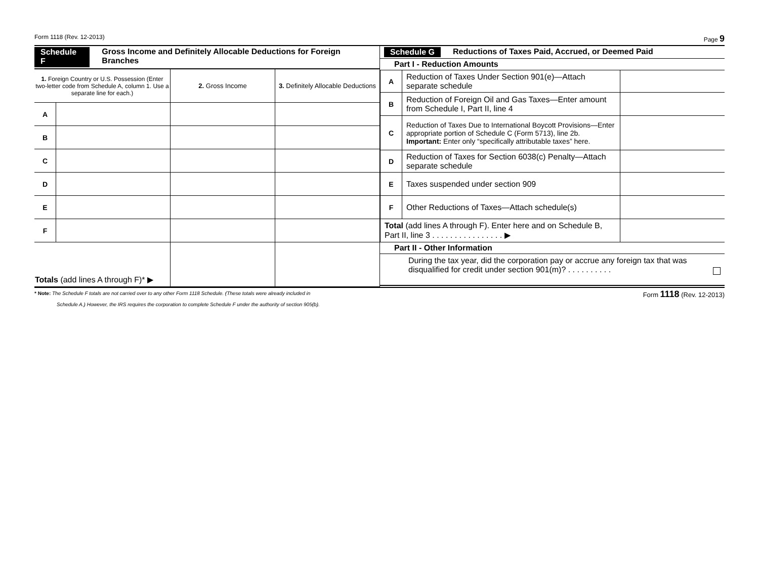Form 1118 (Rev. 12-2013) Page 9
Schedule F Gross Income and Definitely Allocable Deductions for Foreign Branches
| 1. Foreign Country or U.S. Possession (Enter two-letter code from Schedule A, column 1. Use a separate line for each.) | | 2. Gross Income | 3. Definitely Allocable Deductions |
| --- | --- | --- | --- |
| A | | | |
| B | | | |
| C | | | |
| D | | | |
| E | | | |
| F | | | |
| Totals (add lines A through F)* ▶ | | | |
Schedule G Reductions of Taxes Paid, Accrued, or Deemed Paid
Part I - Reduction Amounts
| A | Reduction of Taxes Under Section 901(e)—Attach separate schedule | |
| B | Reduction of Foreign Oil and Gas Taxes—Enter amount from Schedule I, Part II, line 4 | |
| C | Reduction of Taxes Due to International Boycott Provisions—Enter appropriate portion of Schedule C (Form 5713), line 2b. Important: Enter only “specifically attributable taxes” here. | |
| D | Reduction of Taxes for Section 6038(c) Penalty—Attach separate schedule | |
| E | Taxes suspended under section 909 | |
| F | Other Reductions of Taxes—Attach schedule(s) | |
| Total (add lines A through F). Enter here and on Schedule B, Part II, line 3 . . . . . . . . . . . . . . . . ▶ | | |
Part II - Other Information
During the tax year, did the corporation pay or accrue any foreign tax that was disqualified for credit under section 901(m)? . . . . . . . . . .
* Note: The Schedule F totals are not carried over to any other Form 1118 Schedule. (These totals were already included in
Schedule A.) However, the IRS requires the corporation to complete Schedule F under the authority of section 905(b).
Form 1118 (Rev. 12-2013)